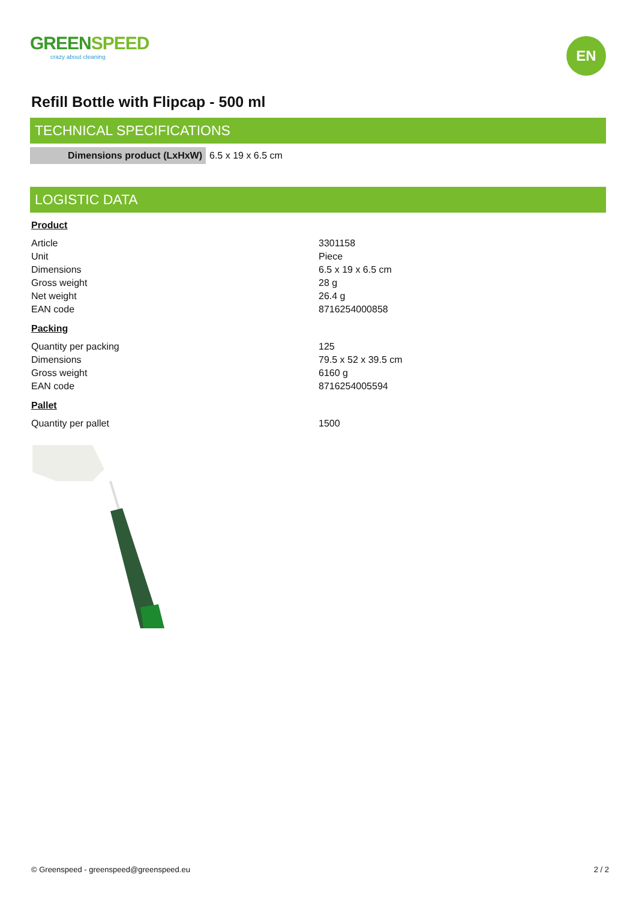GREENSPEED
crazy about cleaning
EN
Refill Bottle with Flipcap - 500 ml
TECHNICAL SPECIFICATIONS
| Dimensions product (LxHxW) | 6.5 x 19 x 6.5 cm |
LOGISTIC DATA
Product
| Article | 3301158 |
| Unit | Piece |
| Dimensions | 6.5 x 19 x 6.5 cm |
| Gross weight | 28 g |
| Net weight | 26.4 g |
| EAN code | 8716254000858 |
Packing
| Quantity per packing | 125 |
| Dimensions | 79.5 x 52 x 39.5 cm |
| Gross weight | 6160 g |
| EAN code | 8716254005594 |
Pallet
| Quantity per pallet | 1500 |
© Greenspeed - greenspeed@greenspeed.eu 2 / 2